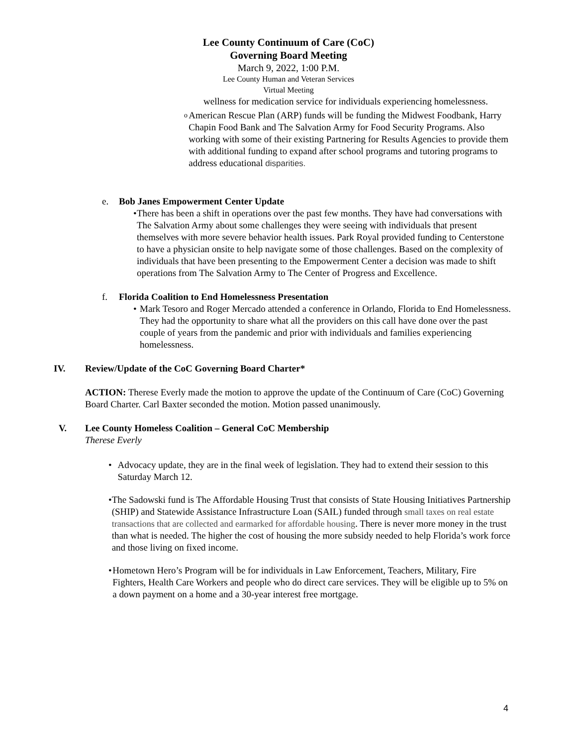Lee County Continuum of Care (CoC)
Governing Board Meeting
March 9, 2022, 1:00 P.M.
Lee County Human and Veteran Services
Virtual Meeting
wellness for medication service for individuals experiencing homelessness.
o
American Rescue Plan (ARP) funds will be funding the Midwest Foodbank, Harry Chapin Food Bank and The Salvation Army for Food Security Programs. Also working with some of their existing Partnering for Results Agencies to provide them with additional funding to expand after school programs and tutoring programs to address educational disparities.
e. Bob Janes Empowerment Center Update
• There has been a shift in operations over the past few months. They have had conversations with The Salvation Army about some challenges they were seeing with individuals that present themselves with more severe behavior health issues. Park Royal provided funding to Centerstone to have a physician onsite to help navigate some of those challenges. Based on the complexity of individuals that have been presenting to the Empowerment Center a decision was made to shift operations from The Salvation Army to The Center of Progress and Excellence.
f. Florida Coalition to End Homelessness Presentation
• Mark Tesoro and Roger Mercado attended a conference in Orlando, Florida to End Homelessness. They had the opportunity to share what all the providers on this call have done over the past couple of years from the pandemic and prior with individuals and families experiencing homelessness.
IV. Review/Update of the CoC Governing Board Charter*
ACTION: Therese Everly made the motion to approve the update of the Continuum of Care (CoC) Governing Board Charter. Carl Baxter seconded the motion. Motion passed unanimously.
V. Lee County Homeless Coalition – General CoC Membership
Therese Everly
• Advocacy update, they are in the final week of legislation. They had to extend their session to this Saturday March 12.
• The Sadowski fund is The Affordable Housing Trust that consists of State Housing Initiatives Partnership (SHIP) and Statewide Assistance Infrastructure Loan (SAIL) funded through small taxes on real estate transactions that are collected and earmarked for affordable housing. There is never more money in the trust than what is needed. The higher the cost of housing the more subsidy needed to help Florida’s work force and those living on fixed income.
• Hometown Hero’s Program will be for individuals in Law Enforcement, Teachers, Military, Fire Fighters, Health Care Workers and people who do direct care services. They will be eligible up to 5% on a down payment on a home and a 30-year interest free mortgage.
4